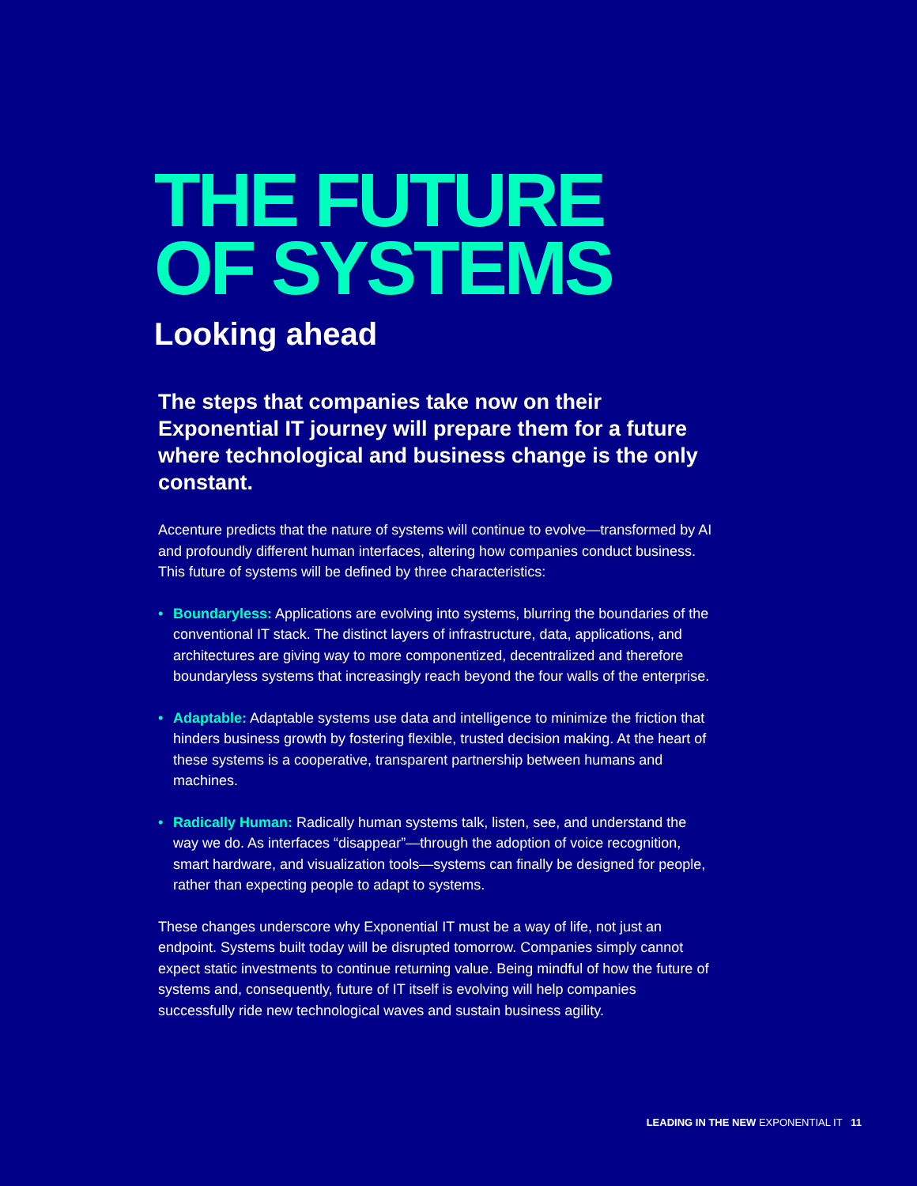THE FUTURE
OF SYSTEMS
Looking ahead
The steps that companies take now on their Exponential IT journey will prepare them for a future where technological and business change is the only constant.
Accenture predicts that the nature of systems will continue to evolve—transformed by AI and profoundly different human interfaces, altering how companies conduct business. This future of systems will be defined by three characteristics:
• Boundaryless: Applications are evolving into systems, blurring the boundaries of the conventional IT stack. The distinct layers of infrastructure, data, applications, and architectures are giving way to more componentized, decentralized and therefore boundaryless systems that increasingly reach beyond the four walls of the enterprise.
• Adaptable: Adaptable systems use data and intelligence to minimize the friction that hinders business growth by fostering flexible, trusted decision making. At the heart of these systems is a cooperative, transparent partnership between humans and machines.
• Radically Human: Radically human systems talk, listen, see, and understand the way we do. As interfaces “disappear”—through the adoption of voice recognition, smart hardware, and visualization tools—systems can finally be designed for people, rather than expecting people to adapt to systems.
These changes underscore why Exponential IT must be a way of life, not just an endpoint. Systems built today will be disrupted tomorrow. Companies simply cannot expect static investments to continue returning value. Being mindful of how the future of systems and, consequently, future of IT itself is evolving will help companies successfully ride new technological waves and sustain business agility.
LEADING IN THE NEW EXPONENTIAL IT 11